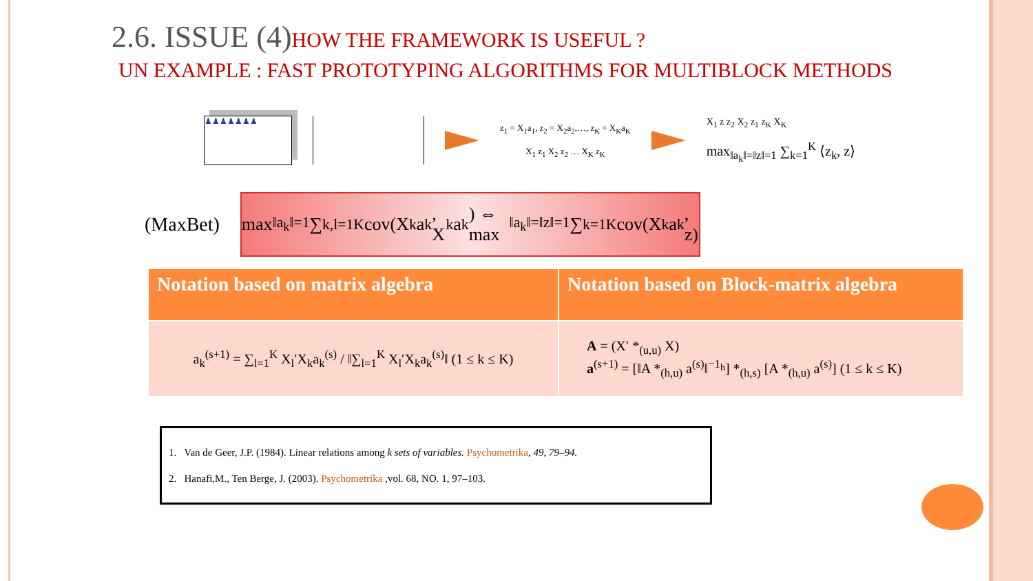2.6. ISSUE (4)HOW THE FRAMEWORK IS USEFUL ?
UN EXAMPLE : FAST PROTOTYPING ALGORITHMS FOR MULTIBLOCK METHODS
♟♟♟♟♟♟♟
z<sub>1</sub> = X<sub>1</sub>a<sub>1</sub>, z<sub>2</sub> = X<sub>2</sub>a<sub>2</sub>,…, z<sub>K</sub> = X<sub>K</sub>a<sub>K</sub>
X<sub>1</sub> z<sub>1</sub> X<sub>2</sub> z<sub>2</sub> … X<sub>K</sub> z<sub>K</sub>
X<sub>1</sub> z z<sub>2</sub> X<sub>2</sub> z<sub>1</sub> z<sub>K</sub> X<sub>K</sub>
max<sub>‖a<sub>k</sub>‖=‖z‖=1</sub> ∑<sub>k=1</sub><sup>K</sup> ⟨z<sub>k</sub>, z⟩
(MaxBet)
max<sub>‖a<sub>k</sub>‖=1</sub> ∑<sub>k,l=1</sub><sup>K</sup> cov(X<sub>k</sub>a<sub>k</sub>, X<sub>k</sub>a<sub>k</sub>) ⇔ max<sub>‖a<sub>k</sub>‖=‖z‖=1</sub> ∑<sub>k=1</sub><sup>K</sup> cov(X<sub>k</sub>a<sub>k</sub>, z)
| Notation based on matrix algebra | Notation based on Block-matrix algebra |
| --- | --- |
| a<sub>k</sub><sup>(s+1)</sup> = ∑<sub>l=1</sub><sup>K</sup> X<sub>l</sub>′X<sub>k</sub>a<sub>k</sub><sup>(s)</sup> / ‖∑<sub>l=1</sub><sup>K</sup> X<sub>l</sub>′X<sub>k</sub>a<sub>k</sub><sup>(s)</sup>‖ (1 ≤ k ≤ K) | A = (X′ *<sub>(u,u)</sub> X) a<sup>(s+1)</sup> = [‖A *<sub>(h,u)</sub> a<sup>(s)</sup>‖<sup>−1<sub>h</sub></sup>] *<sub>(h,s)</sub> [A *<sub>(h,u)</sub> a<sup>(s)</sup>] (1 ≤ k ≤ K) |
1. Van de Geer, J.P. (1984). Linear relations among k sets of variables. Psychometrika, 49, 79–94.
2. Hanafi,M., Ten Berge, J. (2003). Psychometrika ,vol. 68, NO. 1, 97–103.